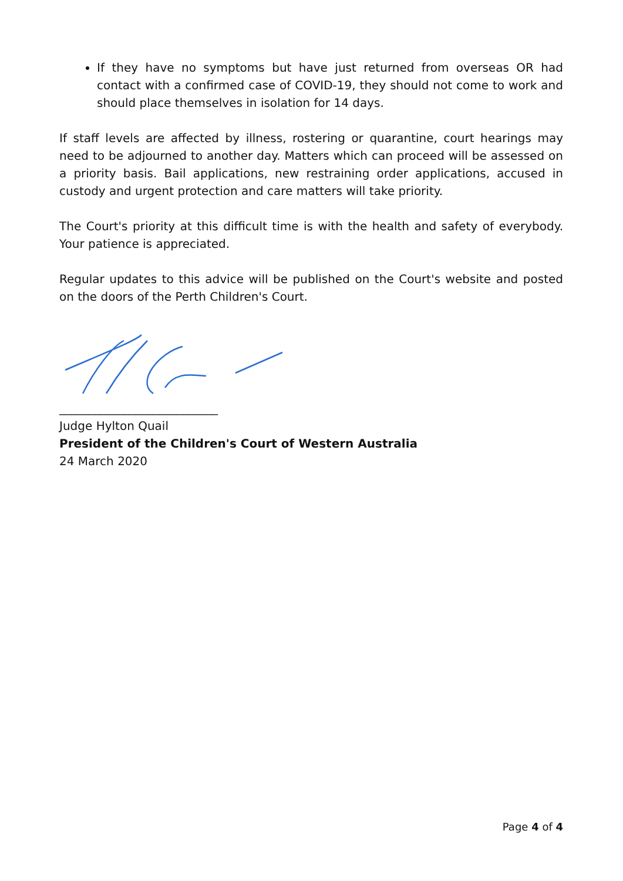If they have no symptoms but have just returned from overseas OR had contact with a confirmed case of COVID-19, they should not come to work and should place themselves in isolation for 14 days.
If staff levels are affected by illness, rostering or quarantine, court hearings may need to be adjourned to another day. Matters which can proceed will be assessed on a priority basis. Bail applications, new restraining order applications, accused in custody and urgent protection and care matters will take priority.
The Court's priority at this difficult time is with the health and safety of everybody. Your patience is appreciated.
Regular updates to this advice will be published on the Court's website and posted on the doors of the Perth Children's Court.
___________________________
Judge Hylton Quail
President of the Children's Court of Western Australia
24 March 2020
Page 4 of 4